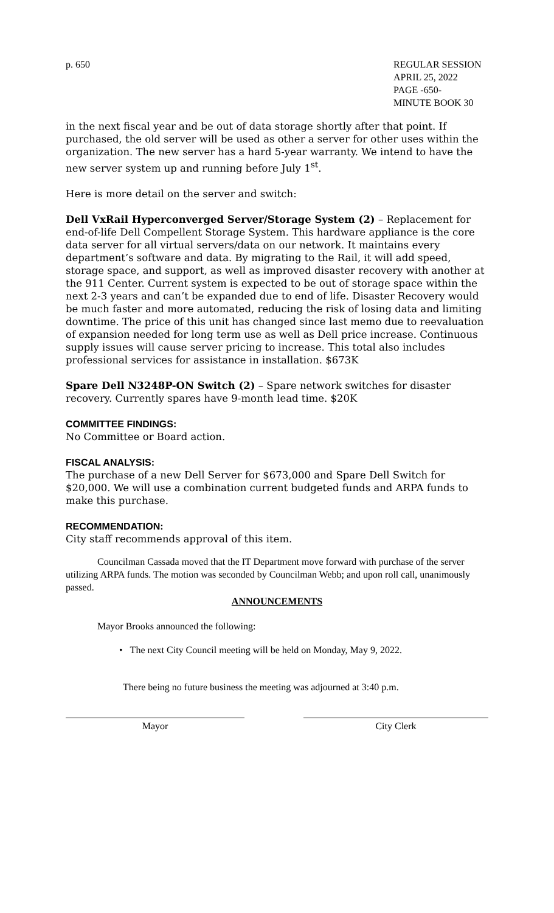p. 650 REGULAR SESSION
APRIL 25, 2022
PAGE -650-
MINUTE BOOK 30
in the next fiscal year and be out of data storage shortly after that point. If purchased, the old server will be used as other a server for other uses within the organization. The new server has a hard 5-year warranty. We intend to have the new server system up and running before July 1<sup>st</sup>.
Here is more detail on the server and switch:
Dell VxRail Hyperconverged Server/Storage System (2) – Replacement for end-of-life Dell Compellent Storage System. This hardware appliance is the core data server for all virtual servers/data on our network. It maintains every department’s software and data. By migrating to the Rail, it will add speed, storage space, and support, as well as improved disaster recovery with another at the 911 Center. Current system is expected to be out of storage space within the next 2-3 years and can’t be expanded due to end of life. Disaster Recovery would be much faster and more automated, reducing the risk of losing data and limiting downtime. The price of this unit has changed since last memo due to reevaluation of expansion needed for long term use as well as Dell price increase. Continuous supply issues will cause server pricing to increase. This total also includes professional services for assistance in installation. $673K
Spare Dell N3248P-ON Switch (2) – Spare network switches for disaster recovery. Currently spares have 9-month lead time. $20K
COMMITTEE FINDINGS:
No Committee or Board action.
FISCAL ANALYSIS:
The purchase of a new Dell Server for $673,000 and Spare Dell Switch for $20,000. We will use a combination current budgeted funds and ARPA funds to make this purchase.
RECOMMENDATION:
City staff recommends approval of this item.
Councilman Cassada moved that the IT Department move forward with purchase of the server utilizing ARPA funds. The motion was seconded by Councilman Webb; and upon roll call, unanimously passed.
ANNOUNCEMENTS
Mayor Brooks announced the following:
• The next City Council meeting will be held on Monday, May 9, 2022.
There being no future business the meeting was adjourned at 3:40 p.m.
Mayor City Clerk